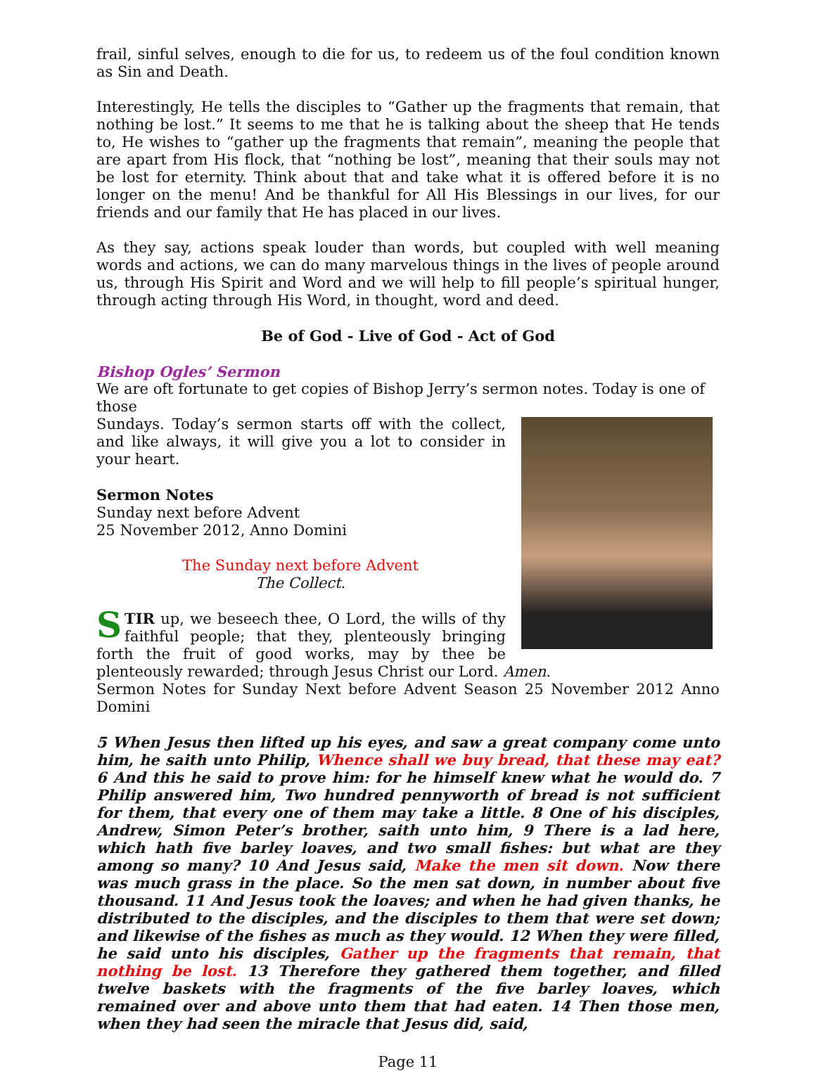frail, sinful selves, enough to die for us, to redeem us of the foul condition known as Sin and Death.
Interestingly, He tells the disciples to “Gather up the fragments that remain, that nothing be lost.” It seems to me that he is talking about the sheep that He tends to, He wishes to “gather up the fragments that remain”, meaning the people that are apart from His flock, that “nothing be lost”, meaning that their souls may not be lost for eternity. Think about that and take what it is offered before it is no longer on the menu! And be thankful for All His Blessings in our lives, for our friends and our family that He has placed in our lives.
As they say, actions speak louder than words, but coupled with well meaning words and actions, we can do many marvelous things in the lives of people around us, through His Spirit and Word and we will help to fill people’s spiritual hunger, through acting through His Word, in thought, word and deed.
Be of God - Live of God - Act of God
Bishop Ogles’ Sermon
We are oft fortunate to get copies of Bishop Jerry’s sermon notes. Today is one of those
Sundays. Today’s sermon starts off with the collect, and like always, it will give you a lot to consider in your heart.
Sermon Notes
Sunday next before Advent
25 November 2012, Anno Domini
The Sunday next before Advent
The Collect.
STIR up, we beseech thee, O Lord, the wills of thy faithful people; that they, plenteously bringing forth the fruit of good works, may by thee be plenteously rewarded; through Jesus Christ our Lord. Amen.
Sermon Notes for Sunday Next before Advent Season 25 November 2012 Anno Domini
5 When Jesus then lifted up his eyes, and saw a great company come unto him, he saith unto Philip, Whence shall we buy bread, that these may eat? 6 And this he said to prove him: for he himself knew what he would do. 7 Philip answered him, Two hundred pennyworth of bread is not sufficient for them, that every one of them may take a little. 8 One of his disciples, Andrew, Simon Peter’s brother, saith unto him, 9 There is a lad here, which hath five barley loaves, and two small fishes: but what are they among so many? 10 And Jesus said, Make the men sit down. Now there was much grass in the place. So the men sat down, in number about five thousand. 11 And Jesus took the loaves; and when he had given thanks, he distributed to the disciples, and the disciples to them that were set down; and likewise of the fishes as much as they would. 12 When they were filled, he said unto his disciples, Gather up the fragments that remain, that nothing be lost. 13 Therefore they gathered them together, and filled twelve baskets with the fragments of the five barley loaves, which remained over and above unto them that had eaten. 14 Then those men, when they had seen the miracle that Jesus did, said,
Page 11